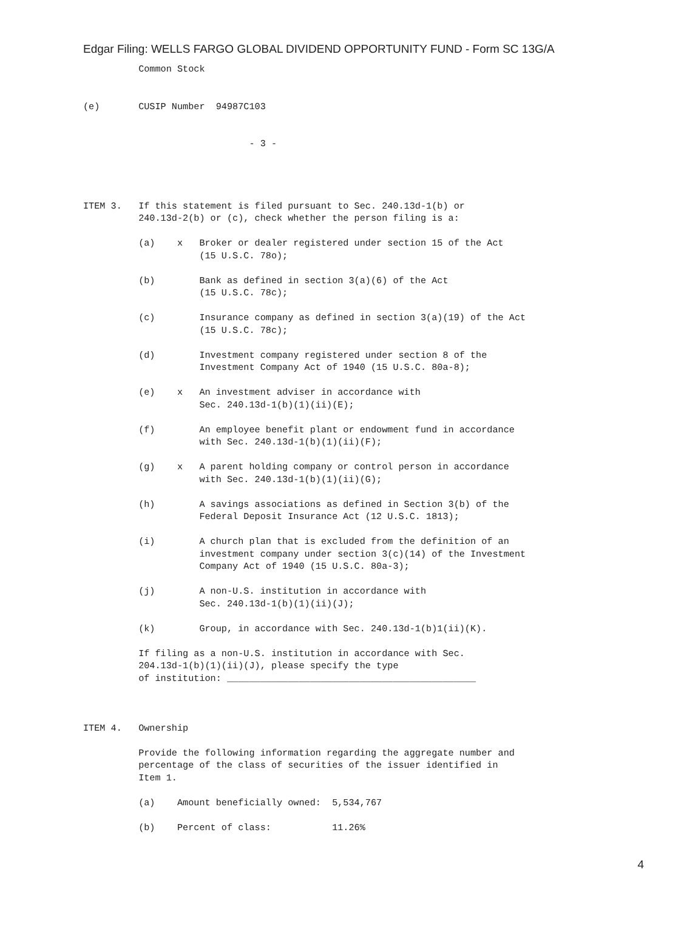Edgar Filing: WELLS FARGO GLOBAL DIVIDEND OPPORTUNITY FUND - Form SC 13G/A
          Common Stock


(e)       CUSIP Number  94987C103


                              - 3 -




ITEM 3.   If this statement is filed pursuant to Sec. 240.13d-1(b) or
          240.13d-2(b) or (c), check whether the person filing is a:

          (a)    x   Broker or dealer registered under section 15 of the Act
                     (15 U.S.C. 78o);

          (b)        Bank as defined in section 3(a)(6) of the Act
                     (15 U.S.C. 78c);

          (c)        Insurance company as defined in section 3(a)(19) of the Act
                     (15 U.S.C. 78c);

          (d)        Investment company registered under section 8 of the
                     Investment Company Act of 1940 (15 U.S.C. 80a-8);

          (e)    x   An investment adviser in accordance with
                     Sec. 240.13d-1(b)(1)(ii)(E);

          (f)        An employee benefit plant or endowment fund in accordance
                     with Sec. 240.13d-1(b)(1)(ii)(F);

          (g)    x   A parent holding company or control person in accordance
                     with Sec. 240.13d-1(b)(1)(ii)(G);

          (h)        A savings associations as defined in Section 3(b) of the
                     Federal Deposit Insurance Act (12 U.S.C. 1813);

          (i)        A church plan that is excluded from the definition of an
                     investment company under section 3(c)(14) of the Investment
                     Company Act of 1940 (15 U.S.C. 80a-3);

          (j)        A non-U.S. institution in accordance with
                     Sec. 240.13d-1(b)(1)(ii)(J);

          (k)        Group, in accordance with Sec. 240.13d-1(b)1(ii)(K).

          If filing as a non-U.S. institution in accordance with Sec.
          204.13d-1(b)(1)(ii)(J), please specify the type
          of institution: _____________________________________________



ITEM 4.   Ownership

          Provide the following information regarding the aggregate number and
          percentage of the class of securities of the issuer identified in
          Item 1.

          (a)    Amount beneficially owned:  5,534,767

          (b)    Percent of class:           11.26%
4